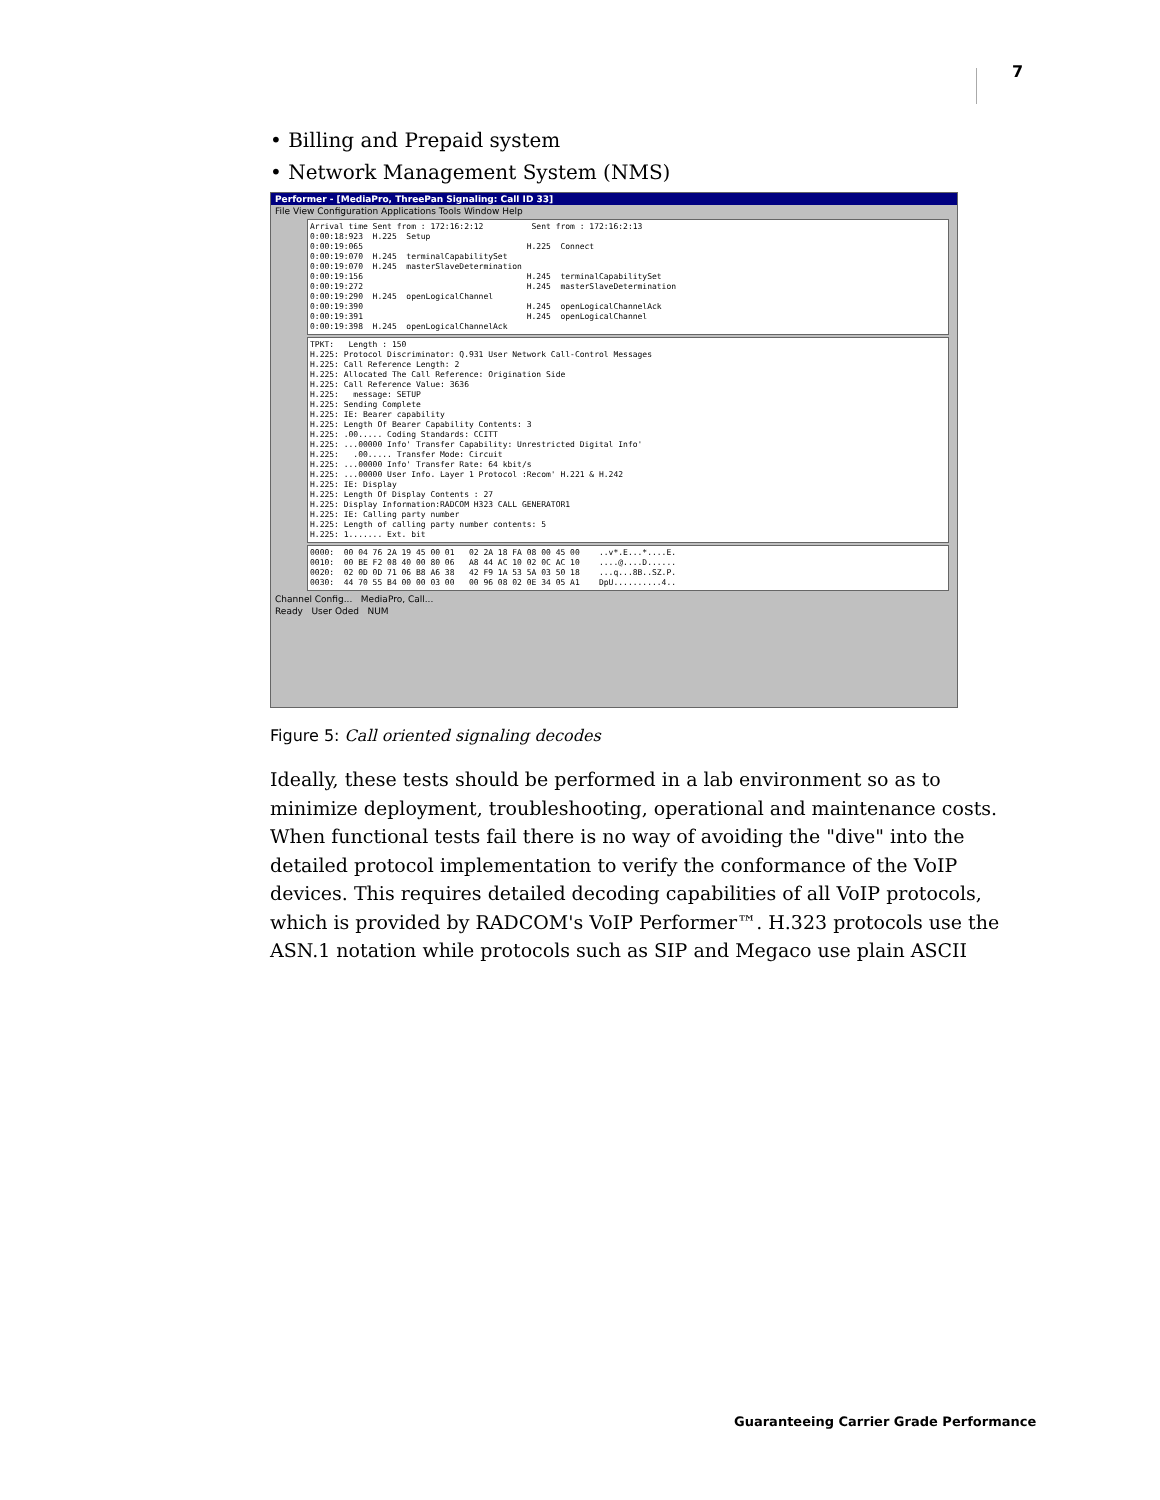7
• Billing and Prepaid system
• Network Management System (NMS)
Performer - [MediaPro, ThreePan Signaling: Call ID 33]
File View Configuration Applications Tools Window Help
Arrival time Sent from : 172:16:2:12 Sent from : 172:16:2:13 0:00:18:923 H.225 Setup 0:00:19:065 H.225 Connect 0:00:19:070 H.245 terminalCapabilitySet 0:00:19:070 H.245 masterSlaveDetermination 0:00:19:156 H.245 terminalCapabilitySet 0:00:19:272 H.245 masterSlaveDetermination 0:00:19:290 H.245 openLogicalChannel 0:00:19:390 H.245 openLogicalChannelAck 0:00:19:391 H.245 openLogicalChannel 0:00:19:398 H.245 openLogicalChannelAck
TPKT: Length : 150 H.225: Protocol Discriminator: Q.931 User Network Call-Control Messages H.225: Call Reference Length: 2 H.225: Allocated The Call Reference: Origination Side H.225: Call Reference Value: 3636 H.225: message: SETUP H.225: Sending Complete H.225: IE: Bearer capability H.225: Length Of Bearer Capability Contents: 3 H.225: .00..... Coding Standards: CCITT H.225: ...00000 Info' Transfer Capability: Unrestricted Digital Info' H.225: .00..... Transfer Mode: Circuit H.225: ...00000 Info' Transfer Rate: 64 kbit/s H.225: ...00000 User Info. Layer 1 Protocol :Recom' H.221 & H.242 H.225: IE: Display H.225: Length Of Display Contents : 27 H.225: Display Information:RADCOM H323 CALL GENERATOR1 H.225: IE: Calling party number H.225: Length of calling party number contents: 5 H.225: 1....... Ext. bit
0000: 00 04 76 2A 19 45 00 01 02 2A 18 FA 08 00 45 00 ..v*.E...*....E. 0010: 00 BE F2 08 40 00 80 06 A8 44 AC 10 02 0C AC 10 ....@....D...... 0020: 02 0D 0D 71 06 B8 A6 38 42 F9 1A 53 5A 03 50 18 ...q...8B..SZ.P. 0030: 44 70 55 B4 00 00 03 00 00 96 08 02 0E 34 05 A1 DpU..........4..
Channel Config... MediaPro, Call...
Ready User Oded NUM
Figure 5: Call oriented signaling decodes
Ideally, these tests should be performed in a lab environment so as to minimize deployment, troubleshooting, operational and maintenance costs. When functional tests fail there is no way of avoiding the "dive" into the detailed protocol implementation to verify the conformance of the VoIP devices. This requires detailed decoding capabilities of all VoIP protocols, which is provided by RADCOM's VoIP Performer™. H.323 protocols use the ASN.1 notation while protocols such as SIP and Megaco use plain ASCII
Guaranteeing Carrier Grade Performance